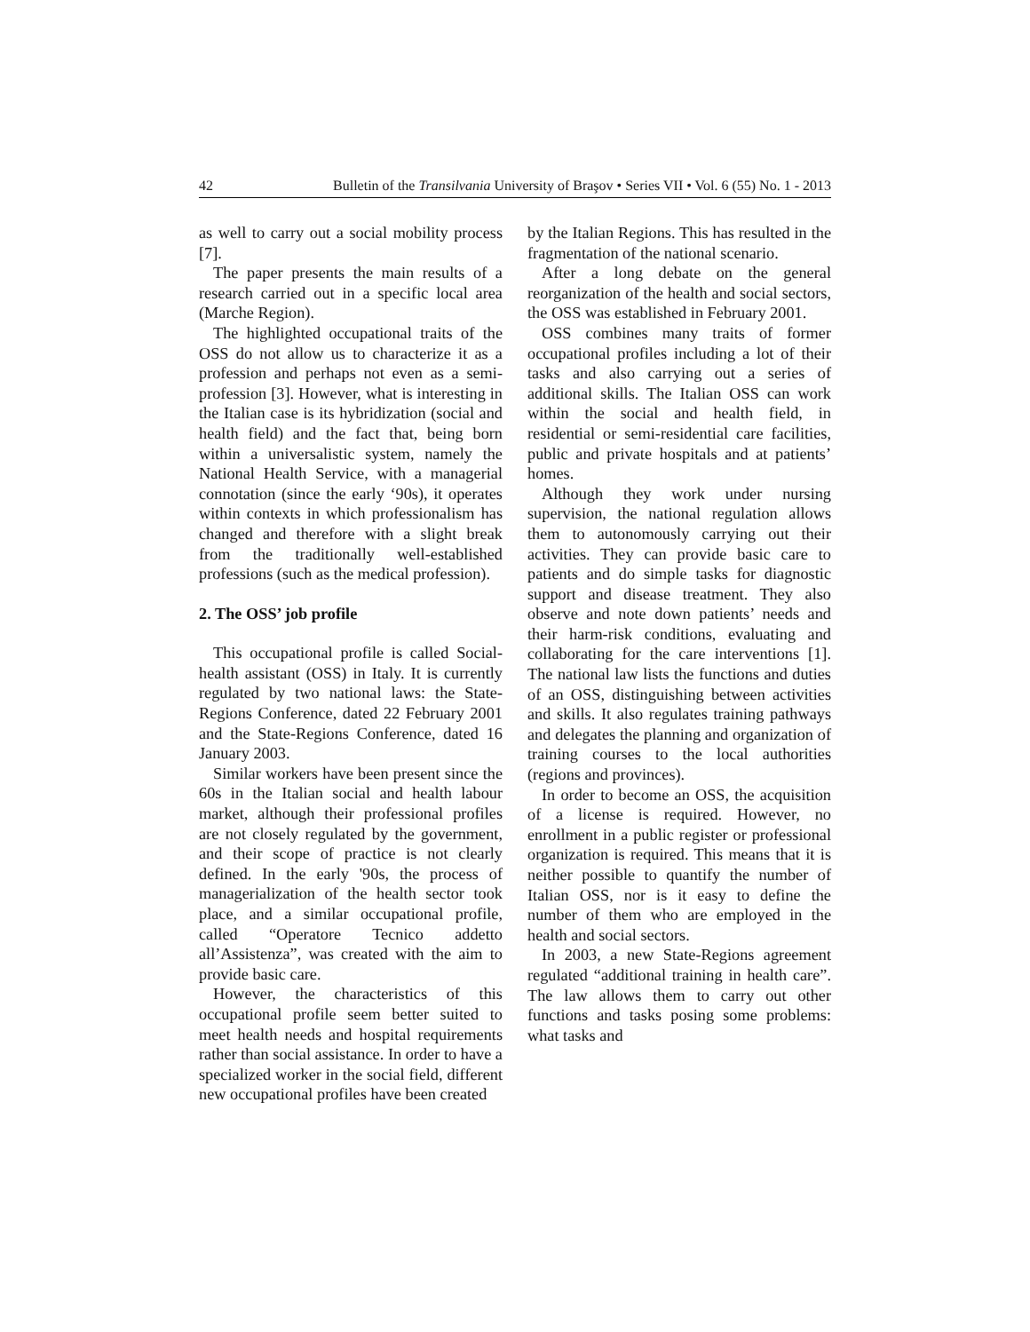42 Bulletin of the Transilvania University of Braşov • Series VII • Vol. 6 (55) No. 1 - 2013
as well to carry out a social mobility process [7].
The paper presents the main results of a research carried out in a specific local area (Marche Region).
The highlighted occupational traits of the OSS do not allow us to characterize it as a profession and perhaps not even as a semi-profession [3]. However, what is interesting in the Italian case is its hybridization (social and health field) and the fact that, being born within a universalistic system, namely the National Health Service, with a managerial connotation (since the early ‘90s), it operates within contexts in which professionalism has changed and therefore with a slight break from the traditionally well-established professions (such as the medical profession).
2. The OSS’ job profile
This occupational profile is called Social-health assistant (OSS) in Italy. It is currently regulated by two national laws: the State-Regions Conference, dated 22 February 2001 and the State-Regions Conference, dated 16 January 2003.
Similar workers have been present since the 60s in the Italian social and health labour market, although their professional profiles are not closely regulated by the government, and their scope of practice is not clearly defined. In the early '90s, the process of managerialization of the health sector took place, and a similar occupational profile, called “Operatore Tecnico addetto all’Assistenza”, was created with the aim to provide basic care.
However, the characteristics of this occupational profile seem better suited to meet health needs and hospital requirements rather than social assistance. In order to have a specialized worker in the social field, different new occupational profiles have been created
by the Italian Regions. This has resulted in the fragmentation of the national scenario.
After a long debate on the general reorganization of the health and social sectors, the OSS was established in February 2001.
OSS combines many traits of former occupational profiles including a lot of their tasks and also carrying out a series of additional skills. The Italian OSS can work within the social and health field, in residential or semi-residential care facilities, public and private hospitals and at patients’ homes.
Although they work under nursing supervision, the national regulation allows them to autonomously carrying out their activities. They can provide basic care to patients and do simple tasks for diagnostic support and disease treatment. They also observe and note down patients’ needs and their harm-risk conditions, evaluating and collaborating for the care interventions [1]. The national law lists the functions and duties of an OSS, distinguishing between activities and skills. It also regulates training pathways and delegates the planning and organization of training courses to the local authorities (regions and provinces).
In order to become an OSS, the acquisition of a license is required. However, no enrollment in a public register or professional organization is required. This means that it is neither possible to quantify the number of Italian OSS, nor is it easy to define the number of them who are employed in the health and social sectors.
In 2003, a new State-Regions agreement regulated “additional training in health care”. The law allows them to carry out other functions and tasks posing some problems: what tasks and